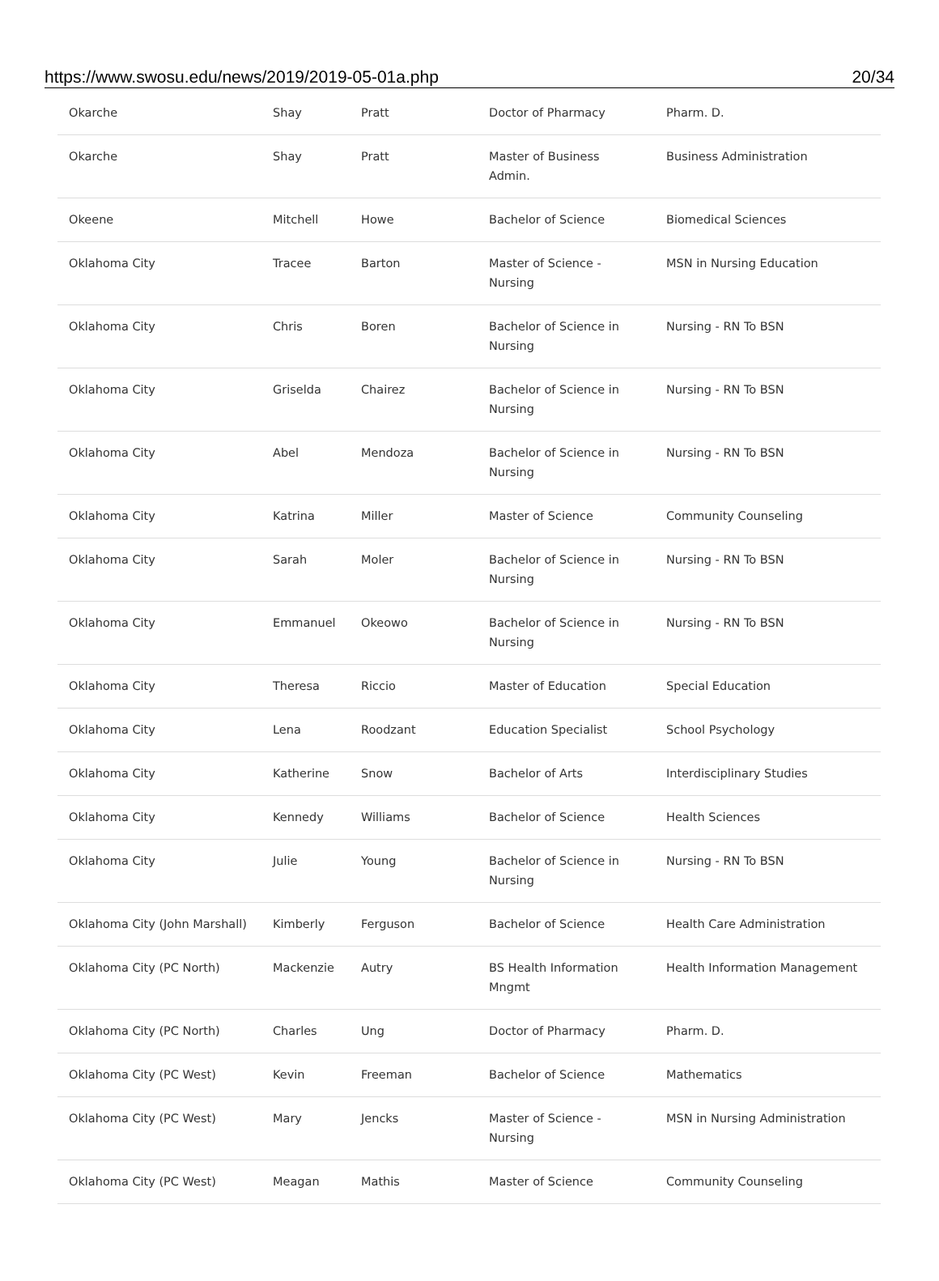https://www.swosu.edu/news/2019/2019-05-01a.php 20/34
| Okarche | Shay | Pratt | Doctor of Pharmacy | Pharm. D. |
| Okarche | Shay | Pratt | Master of Business Admin. | Business Administration |
| Okeene | Mitchell | Howe | Bachelor of Science | Biomedical Sciences |
| Oklahoma City | Tracee | Barton | Master of Science - Nursing | MSN in Nursing Education |
| Oklahoma City | Chris | Boren | Bachelor of Science in Nursing | Nursing - RN To BSN |
| Oklahoma City | Griselda | Chairez | Bachelor of Science in Nursing | Nursing - RN To BSN |
| Oklahoma City | Abel | Mendoza | Bachelor of Science in Nursing | Nursing - RN To BSN |
| Oklahoma City | Katrina | Miller | Master of Science | Community Counseling |
| Oklahoma City | Sarah | Moler | Bachelor of Science in Nursing | Nursing - RN To BSN |
| Oklahoma City | Emmanuel | Okeowo | Bachelor of Science in Nursing | Nursing - RN To BSN |
| Oklahoma City | Theresa | Riccio | Master of Education | Special Education |
| Oklahoma City | Lena | Roodzant | Education Specialist | School Psychology |
| Oklahoma City | Katherine | Snow | Bachelor of Arts | Interdisciplinary Studies |
| Oklahoma City | Kennedy | Williams | Bachelor of Science | Health Sciences |
| Oklahoma City | Julie | Young | Bachelor of Science in Nursing | Nursing - RN To BSN |
| Oklahoma City (John Marshall) | Kimberly | Ferguson | Bachelor of Science | Health Care Administration |
| Oklahoma City (PC North) | Mackenzie | Autry | BS Health Information Mngmt | Health Information Management |
| Oklahoma City (PC North) | Charles | Ung | Doctor of Pharmacy | Pharm. D. |
| Oklahoma City (PC West) | Kevin | Freeman | Bachelor of Science | Mathematics |
| Oklahoma City (PC West) | Mary | Jencks | Master of Science - Nursing | MSN in Nursing Administration |
| Oklahoma City (PC West) | Meagan | Mathis | Master of Science | Community Counseling |